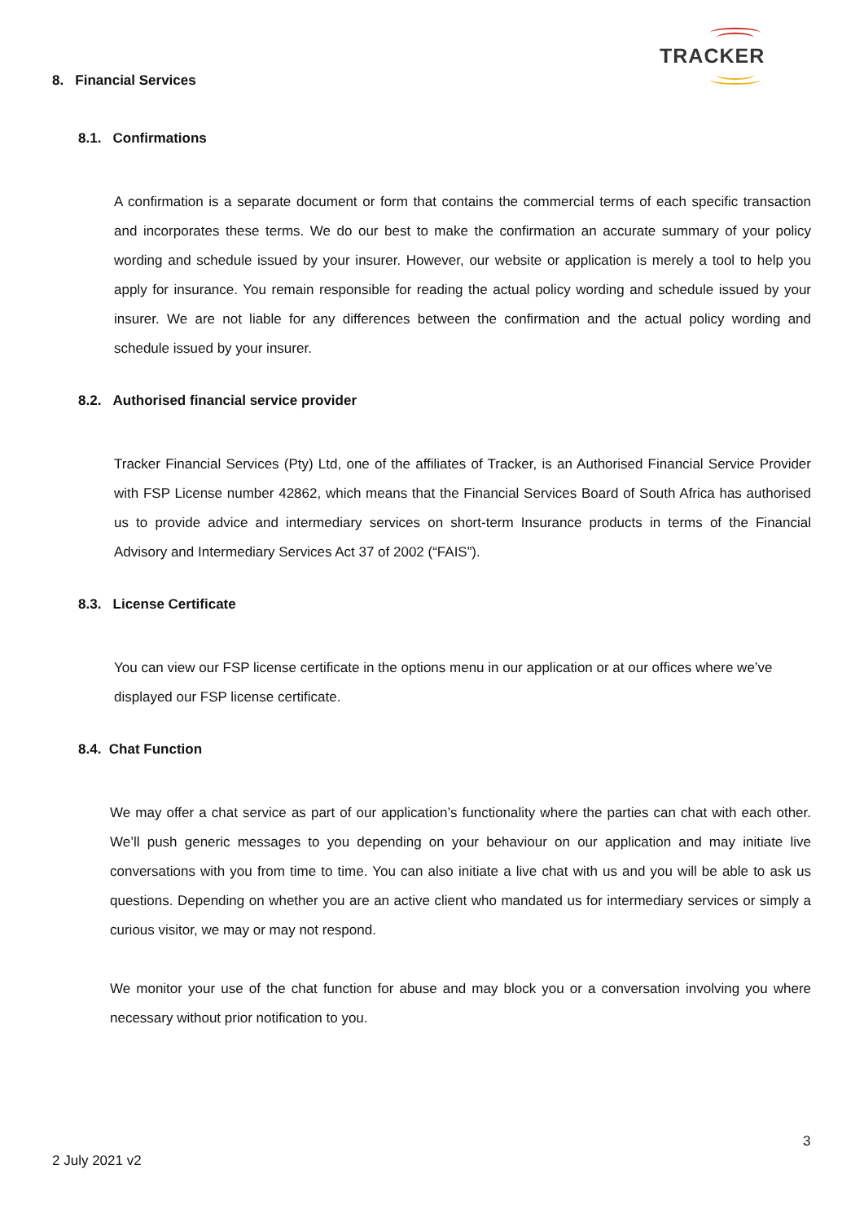TRACKER
8. Financial Services
8.1. Confirmations
A confirmation is a separate document or form that contains the commercial terms of each specific transaction and incorporates these terms. We do our best to make the confirmation an accurate summary of your policy wording and schedule issued by your insurer. However, our website or application is merely a tool to help you apply for insurance. You remain responsible for reading the actual policy wording and schedule issued by your insurer. We are not liable for any differences between the confirmation and the actual policy wording and schedule issued by your insurer.
8.2. Authorised financial service provider
Tracker Financial Services (Pty) Ltd, one of the affiliates of Tracker, is an Authorised Financial Service Provider with FSP License number 42862, which means that the Financial Services Board of South Africa has authorised us to provide advice and intermediary services on short-term Insurance products in terms of the Financial Advisory and Intermediary Services Act 37 of 2002 (“FAIS”).
8.3. License Certificate
You can view our FSP license certificate in the options menu in our application or at our offices where we’ve displayed our FSP license certificate.
8.4. Chat Function
We may offer a chat service as part of our application’s functionality where the parties can chat with each other. We’ll push generic messages to you depending on your behaviour on our application and may initiate live conversations with you from time to time. You can also initiate a live chat with us and you will be able to ask us questions. Depending on whether you are an active client who mandated us for intermediary services or simply a curious visitor, we may or may not respond.
We monitor your use of the chat function for abuse and may block you or a conversation involving you where necessary without prior notification to you.
3
2 July 2021 v2